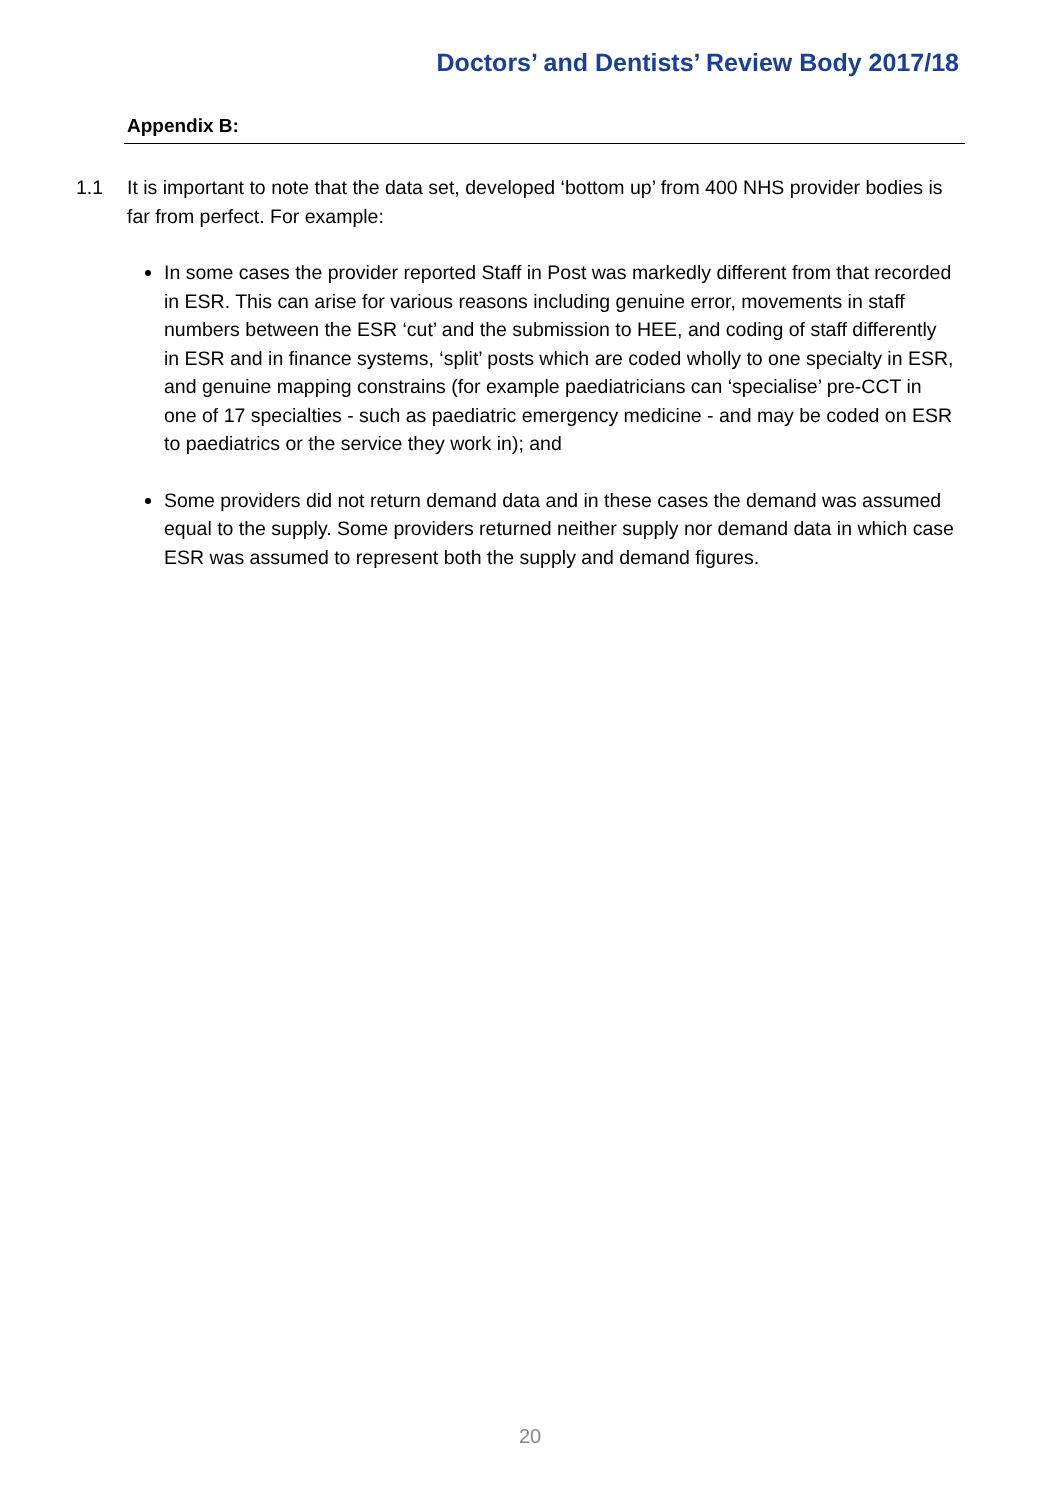Doctors’ and Dentists’ Review Body 2017/18
Appendix B:
1.1 It is important to note that the data set, developed ‘bottom up’ from 400 NHS provider bodies is far from perfect. For example:
In some cases the provider reported Staff in Post was markedly different from that recorded in ESR. This can arise for various reasons including genuine error, movements in staff numbers between the ESR ‘cut’ and the submission to HEE, and coding of staff differently in ESR and in finance systems, ‘split’ posts which are coded wholly to one specialty in ESR, and genuine mapping constrains (for example paediatricians can ‘specialise’ pre-CCT in one of 17 specialties - such as paediatric emergency medicine - and may be coded on ESR to paediatrics or the service they work in); and
Some providers did not return demand data and in these cases the demand was assumed equal to the supply. Some providers returned neither supply nor demand data in which case ESR was assumed to represent both the supply and demand figures.
20